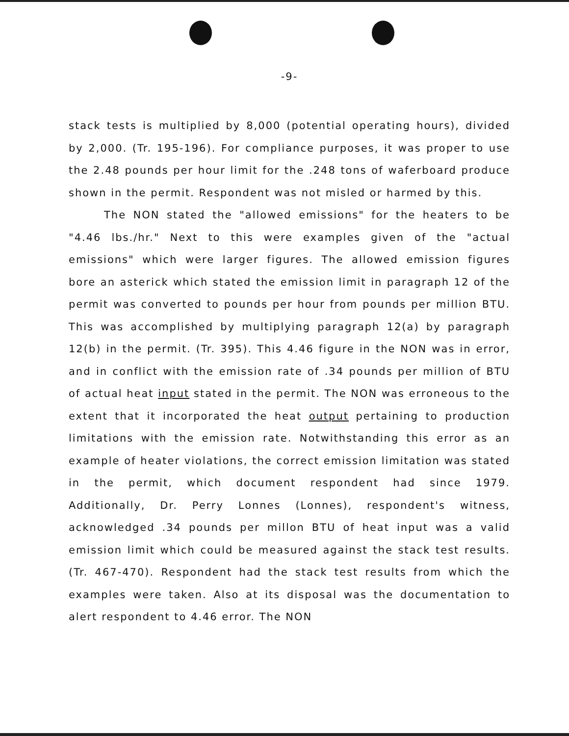-9-
stack tests is multiplied by 8,000 (potential operating hours), divided by 2,000. (Tr. 195-196). For compliance purposes, it was proper to use the 2.48 pounds per hour limit for the .248 tons of waferboard produce shown in the permit. Respondent was not misled or harmed by this.
The NON stated the "allowed emissions" for the heaters to be "4.46 lbs./hr." Next to this were examples given of the "actual emissions" which were larger figures. The allowed emission figures bore an asterick which stated the emission limit in paragraph 12 of the permit was converted to pounds per hour from pounds per million BTU. This was accomplished by multiplying paragraph 12(a) by paragraph 12(b) in the permit. (Tr. 395). This 4.46 figure in the NON was in error, and in conflict with the emission rate of .34 pounds per million of BTU of actual heat input stated in the permit. The NON was erroneous to the extent that it incorporated the heat output pertaining to production limitations with the emission rate. Notwithstanding this error as an example of heater violations, the correct emission limitation was stated in the permit, which document respondent had since 1979. Additionally, Dr. Perry Lonnes (Lonnes), respondent's witness, acknowledged .34 pounds per millon BTU of heat input was a valid emission limit which could be measured against the stack test results. (Tr. 467-470). Respondent had the stack test results from which the examples were taken. Also at its disposal was the documentation to alert respondent to 4.46 error. The NON